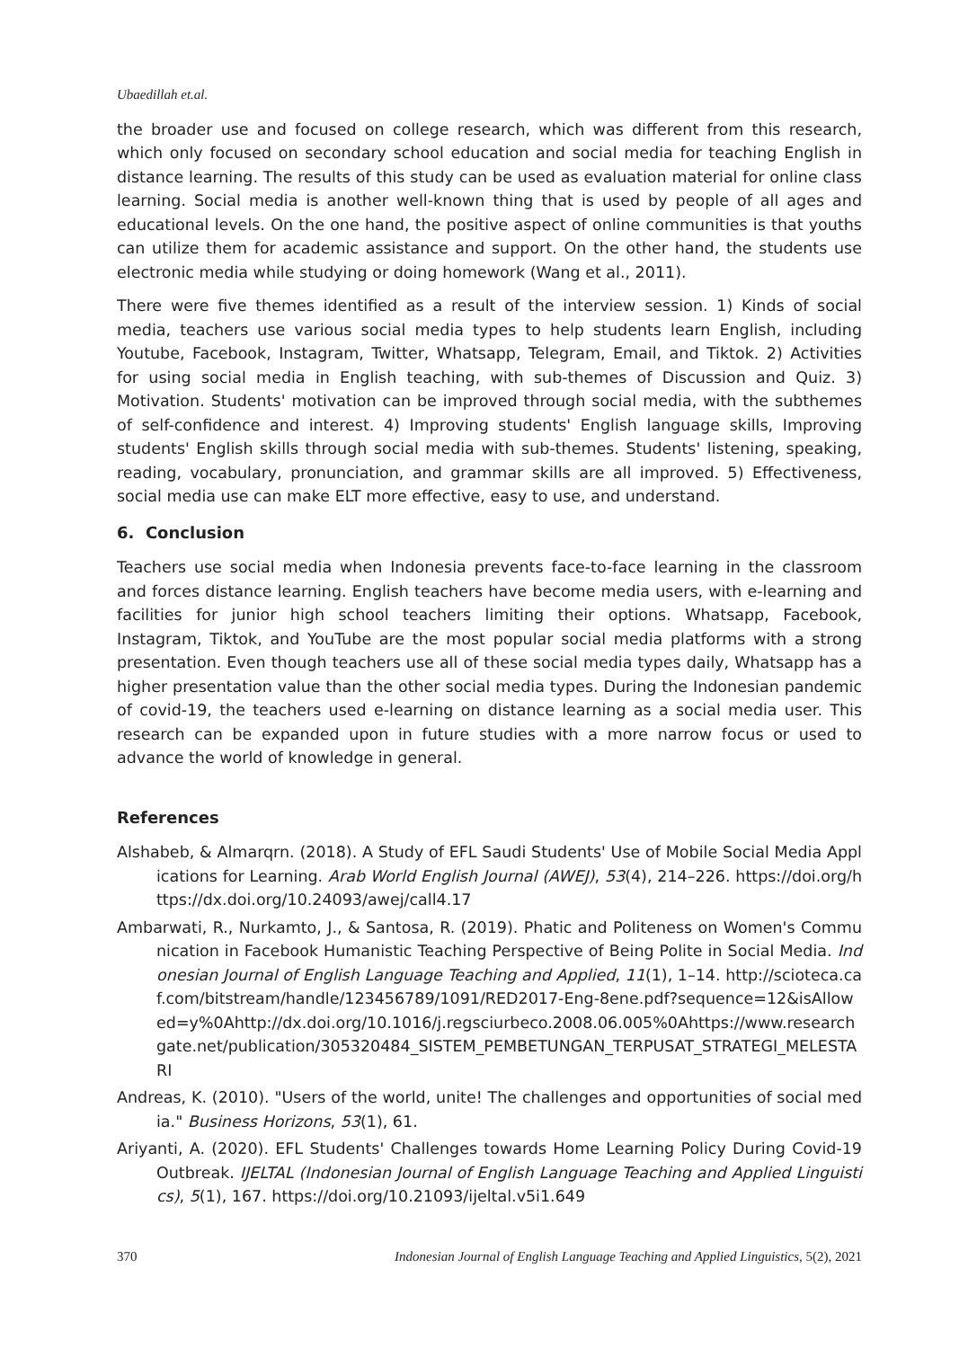Ubaedillah et.al.
the broader use and focused on college research, which was different from this research, which only focused on secondary school education and social media for teaching English in distance learning. The results of this study can be used as evaluation material for online class learning. Social media is another well-known thing that is used by people of all ages and educational levels. On the one hand, the positive aspect of online communities is that youths can utilize them for academic assistance and support. On the other hand, the students use electronic media while studying or doing homework (Wang et al., 2011).
There were five themes identified as a result of the interview session. 1) Kinds of social media, teachers use various social media types to help students learn English, including Youtube, Facebook, Instagram, Twitter, Whatsapp, Telegram, Email, and Tiktok. 2) Activities for using social media in English teaching, with sub-themes of Discussion and Quiz. 3) Motivation. Students' motivation can be improved through social media, with the subthemes of self-confidence and interest. 4) Improving students' English language skills, Improving students' English skills through social media with sub-themes. Students' listening, speaking, reading, vocabulary, pronunciation, and grammar skills are all improved. 5) Effectiveness, social media use can make ELT more effective, easy to use, and understand.
6. Conclusion
Teachers use social media when Indonesia prevents face-to-face learning in the classroom and forces distance learning. English teachers have become media users, with e-learning and facilities for junior high school teachers limiting their options. Whatsapp, Facebook, Instagram, Tiktok, and YouTube are the most popular social media platforms with a strong presentation. Even though teachers use all of these social media types daily, Whatsapp has a higher presentation value than the other social media types. During the Indonesian pandemic of covid-19, the teachers used e-learning on distance learning as a social media user. This research can be expanded upon in future studies with a more narrow focus or used to advance the world of knowledge in general.
References
Alshabeb, & Almarqrn. (2018). A Study of EFL Saudi Students' Use of Mobile Social Media Applications for Learning. Arab World English Journal (AWEJ), 53(4), 214–226. https://doi.org/https://dx.doi.org/10.24093/awej/call4.17
Ambarwati, R., Nurkamto, J., & Santosa, R. (2019). Phatic and Politeness on Women's Communication in Facebook Humanistic Teaching Perspective of Being Polite in Social Media. Indonesian Journal of English Language Teaching and Applied, 11(1), 1–14. http://scioteca.caf.com/bitstream/handle/123456789/1091/RED2017-Eng-8ene.pdf?sequence=12&isAllowed=y%0Ahttp://dx.doi.org/10.1016/j.regsciurbeco.2008.06.005%0Ahttps://www.researchgate.net/publication/305320484_SISTEM_PEMBETUNGAN_TERPUSAT_STRATEGI_MELESTARI
Andreas, K. (2010). "Users of the world, unite! The challenges and opportunities of social media." Business Horizons, 53(1), 61.
Ariyanti, A. (2020). EFL Students' Challenges towards Home Learning Policy During Covid-19 Outbreak. IJELTAL (Indonesian Journal of English Language Teaching and Applied Linguistics), 5(1), 167. https://doi.org/10.21093/ijeltal.v5i1.649
370 Indonesian Journal of English Language Teaching and Applied Linguistics, 5(2), 2021